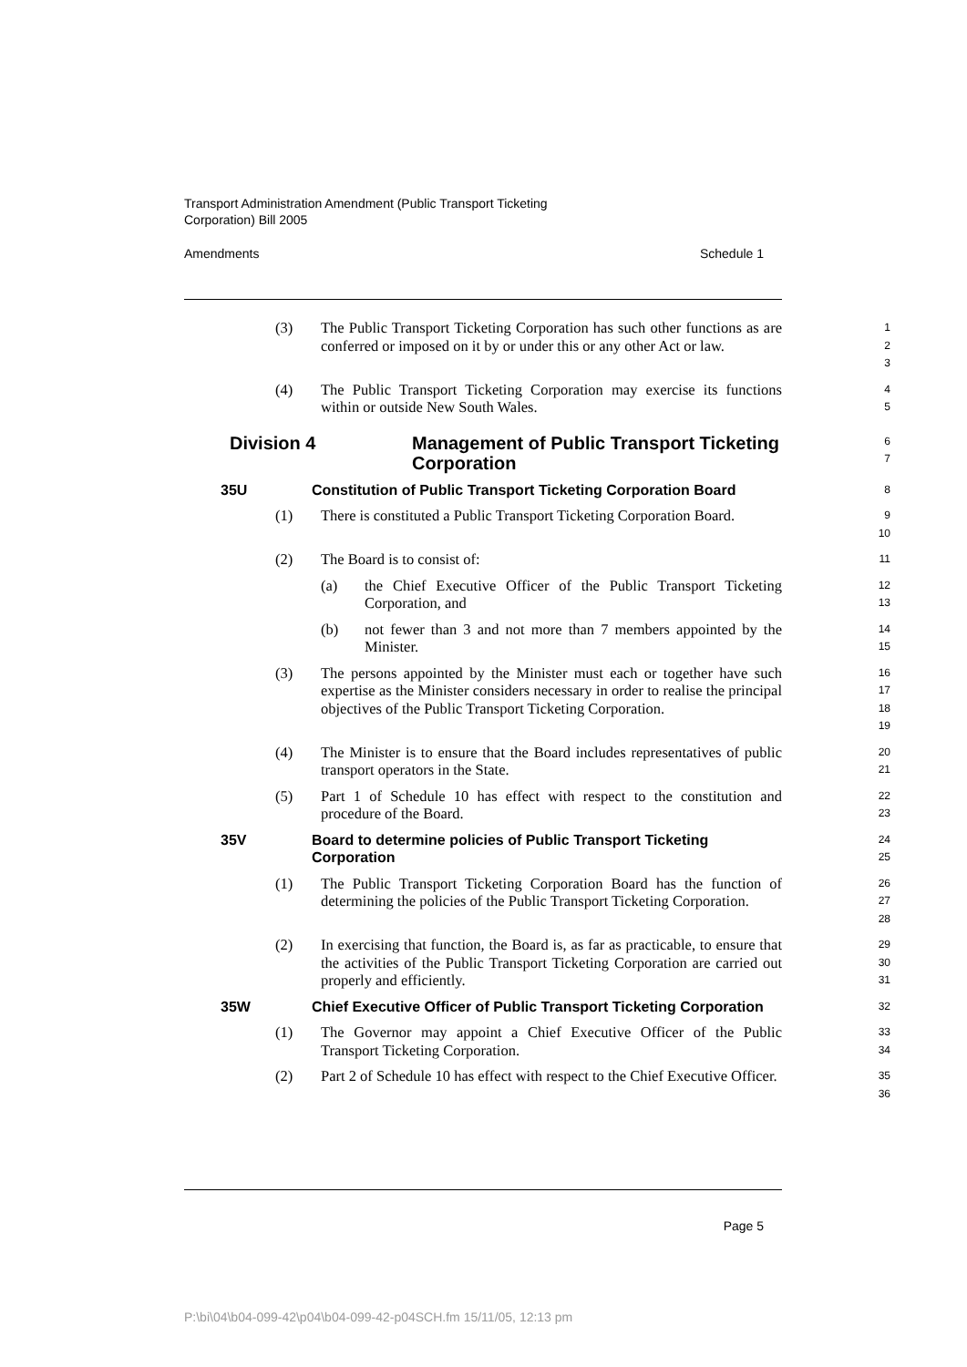Transport Administration Amendment (Public Transport Ticketing
Corporation) Bill 2005
Amendments Schedule 1
(3) The Public Transport Ticketing Corporation has such other functions as are conferred or imposed on it by or under this or any other Act or law.
1
2
3
(4) The Public Transport Ticketing Corporation may exercise its functions within or outside New South Wales.
4
5
Division 4 Management of Public Transport Ticketing Corporation
6
7
35U Constitution of Public Transport Ticketing Corporation Board
8
(1) There is constituted a Public Transport Ticketing Corporation Board.
9
10
(2) The Board is to consist of:
11
(a) the Chief Executive Officer of the Public Transport Ticketing Corporation, and
12
13
(b) not fewer than 3 and not more than 7 members appointed by the Minister.
14
15
(3) The persons appointed by the Minister must each or together have such expertise as the Minister considers necessary in order to realise the principal objectives of the Public Transport Ticketing Corporation.
16
17
18
19
(4) The Minister is to ensure that the Board includes representatives of public transport operators in the State.
20
21
(5) Part 1 of Schedule 10 has effect with respect to the constitution and procedure of the Board.
22
23
35V Board to determine policies of Public Transport Ticketing Corporation
24
25
(1) The Public Transport Ticketing Corporation Board has the function of determining the policies of the Public Transport Ticketing Corporation.
26
27
28
(2) In exercising that function, the Board is, as far as practicable, to ensure that the activities of the Public Transport Ticketing Corporation are carried out properly and efficiently.
29
30
31
35W Chief Executive Officer of Public Transport Ticketing Corporation
32
(1) The Governor may appoint a Chief Executive Officer of the Public Transport Ticketing Corporation.
33
34
(2) Part 2 of Schedule 10 has effect with respect to the Chief Executive Officer.
35
36
Page 5
P:\bi\04\b04-099-42\p04\b04-099-42-p04SCH.fm 15/11/05, 12:13 pm